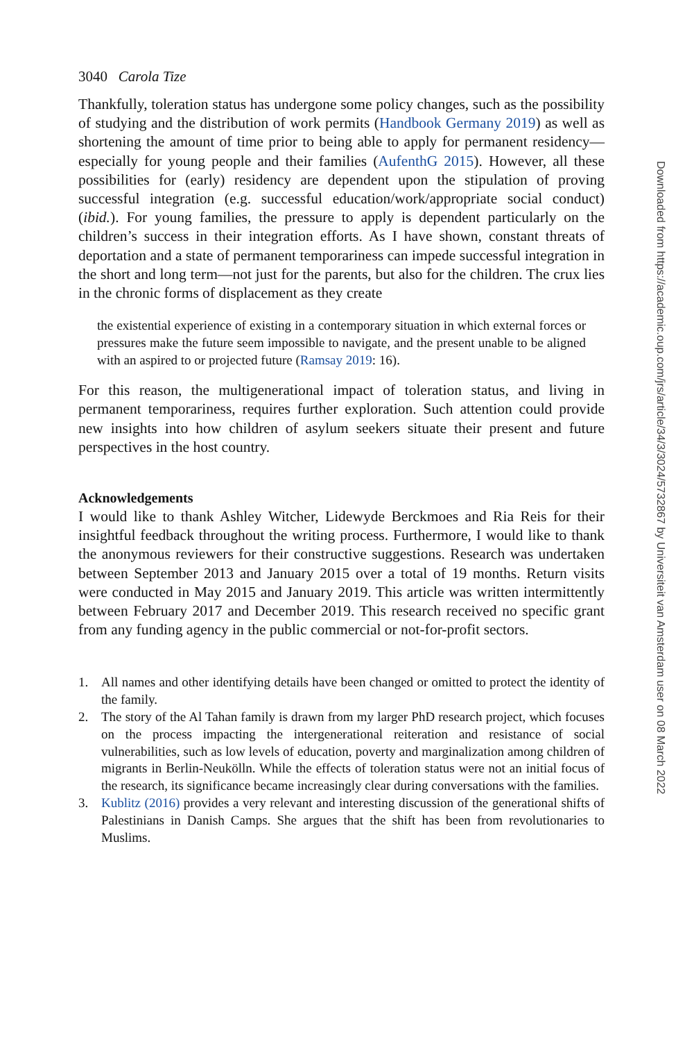3040 Carola Tize
Thankfully, toleration status has undergone some policy changes, such as the possibility of studying and the distribution of work permits (Handbook Germany 2019) as well as shortening the amount of time prior to being able to apply for permanent residency—especially for young people and their families (AufenthG 2015). However, all these possibilities for (early) residency are dependent upon the stipulation of proving successful integration (e.g. successful education/work/appropriate social conduct) (ibid.). For young families, the pressure to apply is dependent particularly on the children’s success in their integration efforts. As I have shown, constant threats of deportation and a state of permanent temporariness can impede successful integration in the short and long term—not just for the parents, but also for the children. The crux lies in the chronic forms of displacement as they create
the existential experience of existing in a contemporary situation in which external forces or pressures make the future seem impossible to navigate, and the present unable to be aligned with an aspired to or projected future (Ramsay 2019: 16).
For this reason, the multigenerational impact of toleration status, and living in permanent temporariness, requires further exploration. Such attention could provide new insights into how children of asylum seekers situate their present and future perspectives in the host country.
Acknowledgements
I would like to thank Ashley Witcher, Lidewyde Berckmoes and Ria Reis for their insightful feedback throughout the writing process. Furthermore, I would like to thank the anonymous reviewers for their constructive suggestions. Research was undertaken between September 2013 and January 2015 over a total of 19 months. Return visits were conducted in May 2015 and January 2019. This article was written intermittently between February 2017 and December 2019. This research received no specific grant from any funding agency in the public commercial or not-for-profit sectors.
1. All names and other identifying details have been changed or omitted to protect the identity of the family.
2. The story of the Al Tahan family is drawn from my larger PhD research project, which focuses on the process impacting the intergenerational reiteration and resistance of social vulnerabilities, such as low levels of education, poverty and marginalization among children of migrants in Berlin-Neukölln. While the effects of toleration status were not an initial focus of the research, its significance became increasingly clear during conversations with the families.
3. Kublitz (2016) provides a very relevant and interesting discussion of the generational shifts of Palestinians in Danish Camps. She argues that the shift has been from revolutionaries to Muslims.
Downloaded from https://academic.oup.com/jrs/article/34/3/3024/5732867 by Universiteit van Amsterdam user on 08 March 2022